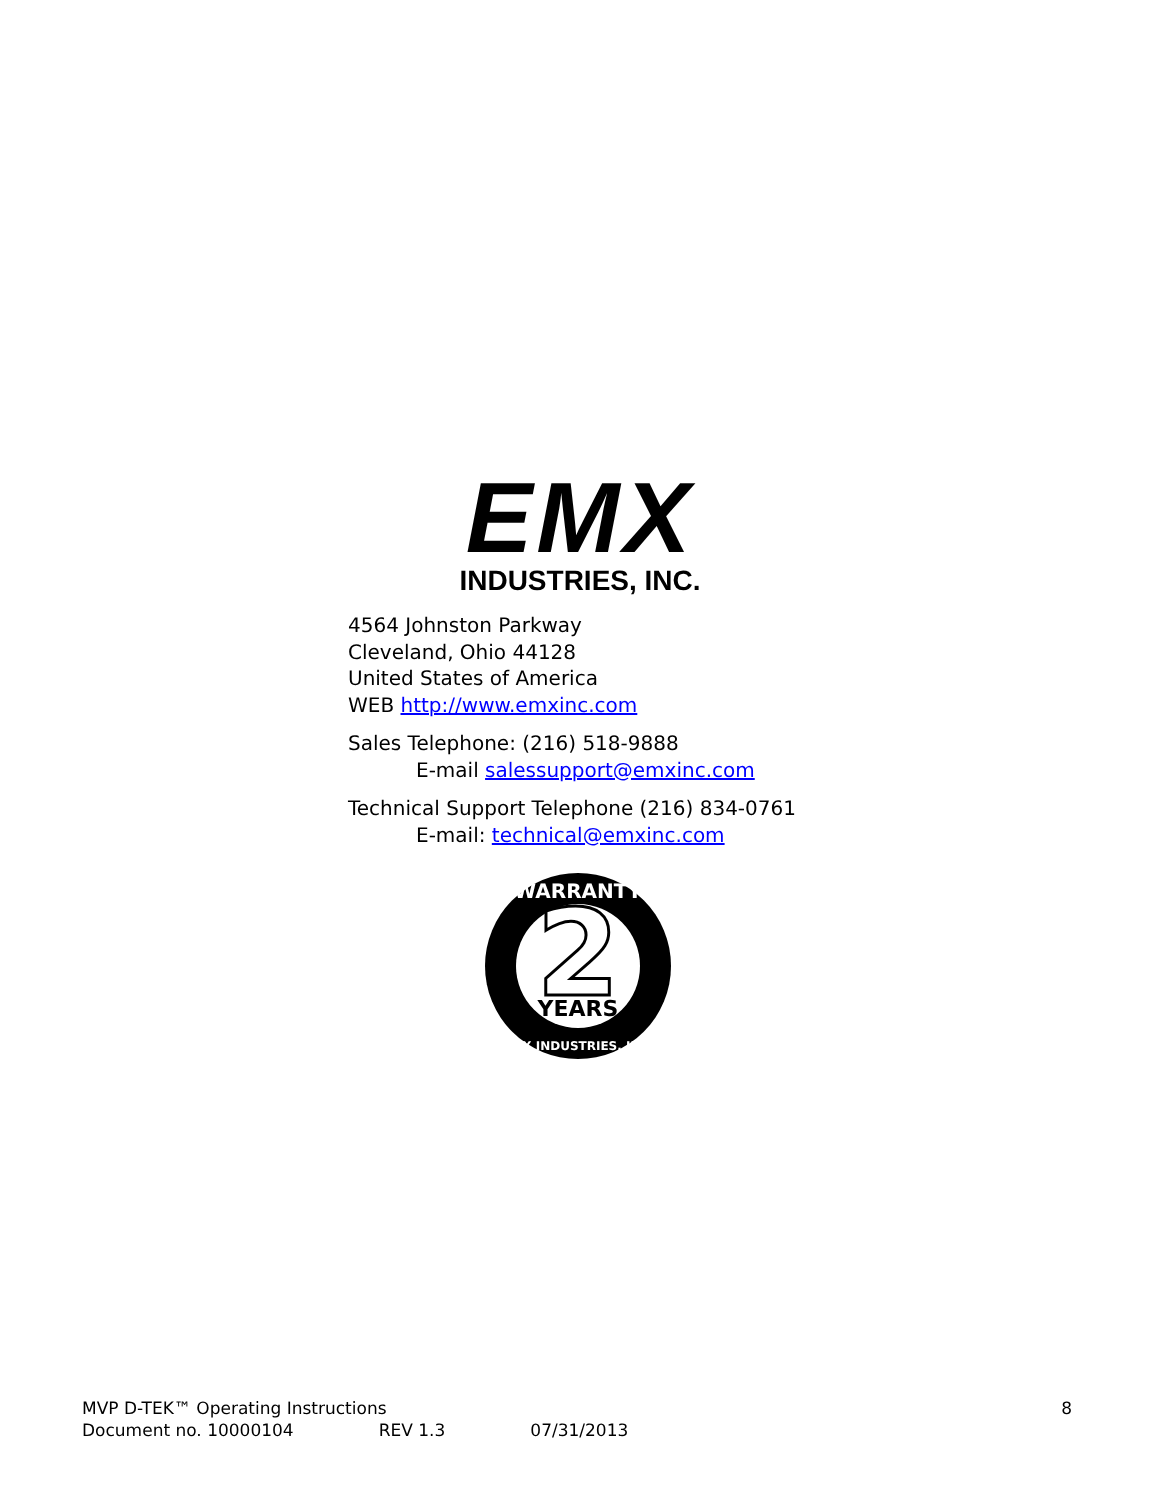EMX
INDUSTRIES, INC.
4564 Johnston Parkway
Cleveland, Ohio 44128
United States of America
WEB http://www.emxinc.com
Sales Telephone: (216) 518-9888
E-mail salessupport@emxinc.com
Technical Support Telephone (216) 834-0761
E-mail: technical@emxinc.com
2
YEARS
WARRANTY
EMX INDUSTRIES, INC.
MVP D-TEK™ Operating Instructions 8
Document no. 10000104 REV 1.3 07/31/2013